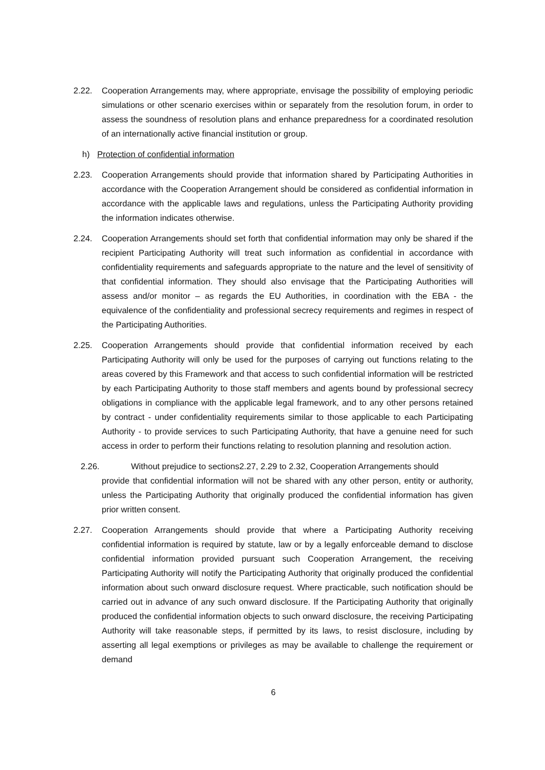2.22. Cooperation Arrangements may, where appropriate, envisage the possibility of employing periodic simulations or other scenario exercises within or separately from the resolution forum, in order to assess the soundness of resolution plans and enhance preparedness for a coordinated resolution of an internationally active financial institution or group.
h) Protection of confidential information
2.23. Cooperation Arrangements should provide that information shared by Participating Authorities in accordance with the Cooperation Arrangement should be considered as confidential information in accordance with the applicable laws and regulations, unless the Participating Authority providing the information indicates otherwise.
2.24. Cooperation Arrangements should set forth that confidential information may only be shared if the recipient Participating Authority will treat such information as confidential in accordance with confidentiality requirements and safeguards appropriate to the nature and the level of sensitivity of that confidential information. They should also envisage that the Participating Authorities will assess and/or monitor – as regards the EU Authorities, in coordination with the EBA - the equivalence of the confidentiality and professional secrecy requirements and regimes in respect of the Participating Authorities.
2.25. Cooperation Arrangements should provide that confidential information received by each Participating Authority will only be used for the purposes of carrying out functions relating to the areas covered by this Framework and that access to such confidential information will be restricted by each Participating Authority to those staff members and agents bound by professional secrecy obligations in compliance with the applicable legal framework, and to any other persons retained by contract - under confidentiality requirements similar to those applicable to each Participating Authority - to provide services to such Participating Authority, that have a genuine need for such access in order to perform their functions relating to resolution planning and resolution action.
2.26. Without prejudice to sections2.27, 2.29 to 2.32, Cooperation Arrangements should
provide that confidential information will not be shared with any other person, entity or authority, unless the Participating Authority that originally produced the confidential information has given prior written consent.
2.27. Cooperation Arrangements should provide that where a Participating Authority receiving confidential information is required by statute, law or by a legally enforceable demand to disclose confidential information provided pursuant such Cooperation Arrangement, the receiving Participating Authority will notify the Participating Authority that originally produced the confidential information about such onward disclosure request. Where practicable, such notification should be carried out in advance of any such onward disclosure. If the Participating Authority that originally produced the confidential information objects to such onward disclosure, the receiving Participating Authority will take reasonable steps, if permitted by its laws, to resist disclosure, including by asserting all legal exemptions or privileges as may be available to challenge the requirement or demand
6